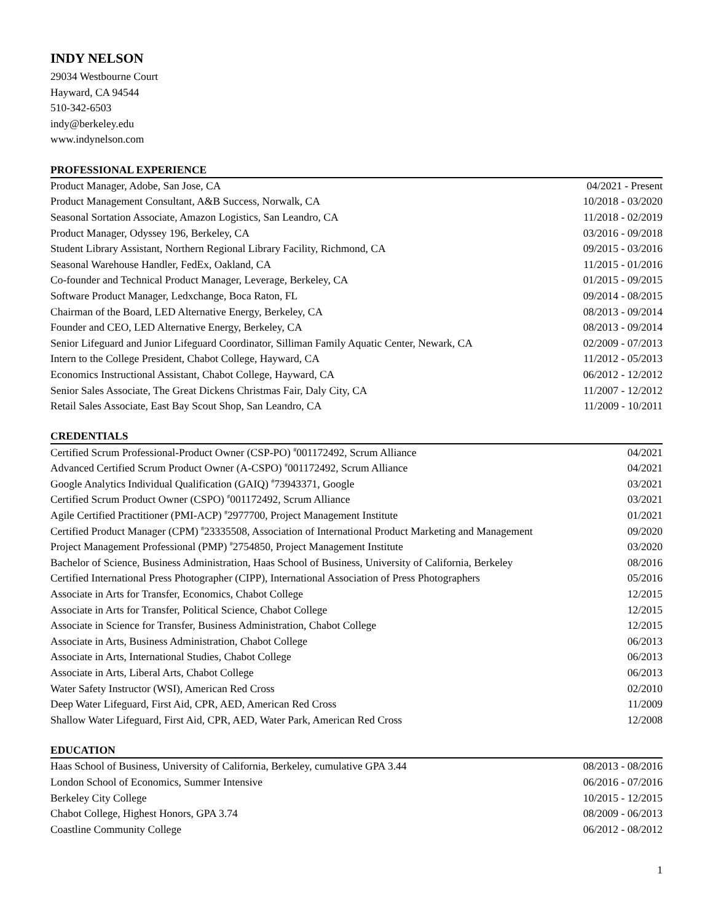INDY NELSON
29034 Westbourne Court
Hayward, CA 94544
510-342-6503
indy@berkeley.edu
www.indynelson.com
PROFESSIONAL EXPERIENCE
| Product Manager, Adobe, San Jose, CA | 04/2021 - Present |
| Product Management Consultant, A&B Success, Norwalk, CA | 10/2018 - 03/2020 |
| Seasonal Sortation Associate, Amazon Logistics, San Leandro, CA | 11/2018 - 02/2019 |
| Product Manager, Odyssey 196, Berkeley, CA | 03/2016 - 09/2018 |
| Student Library Assistant, Northern Regional Library Facility, Richmond, CA | 09/2015 - 03/2016 |
| Seasonal Warehouse Handler, FedEx, Oakland, CA | 11/2015 - 01/2016 |
| Co-founder and Technical Product Manager, Leverage, Berkeley, CA | 01/2015 - 09/2015 |
| Software Product Manager, Ledxchange, Boca Raton, FL | 09/2014 - 08/2015 |
| Chairman of the Board, LED Alternative Energy, Berkeley, CA | 08/2013 - 09/2014 |
| Founder and CEO, LED Alternative Energy, Berkeley, CA | 08/2013 - 09/2014 |
| Senior Lifeguard and Junior Lifeguard Coordinator, Silliman Family Aquatic Center, Newark, CA | 02/2009 - 07/2013 |
| Intern to the College President, Chabot College, Hayward, CA | 11/2012 - 05/2013 |
| Economics Instructional Assistant, Chabot College, Hayward, CA | 06/2012 - 12/2012 |
| Senior Sales Associate, The Great Dickens Christmas Fair, Daly City, CA | 11/2007 - 12/2012 |
| Retail Sales Associate, East Bay Scout Shop, San Leandro, CA | 11/2009 - 10/2011 |
CREDENTIALS
| Certified Scrum Professional-Product Owner (CSP-PO) <sup>#</sup>001172492, Scrum Alliance | 04/2021 |
| Advanced Certified Scrum Product Owner (A-CSPO) <sup>#</sup>001172492, Scrum Alliance | 04/2021 |
| Google Analytics Individual Qualification (GAIQ) <sup>#</sup>73943371, Google | 03/2021 |
| Certified Scrum Product Owner (CSPO) <sup>#</sup>001172492, Scrum Alliance | 03/2021 |
| Agile Certified Practitioner (PMI-ACP) <sup>#</sup>2977700, Project Management Institute | 01/2021 |
| Certified Product Manager (CPM) <sup>#</sup>23335508, Association of International Product Marketing and Management | 09/2020 |
| Project Management Professional (PMP) <sup>#</sup>2754850, Project Management Institute | 03/2020 |
| Bachelor of Science, Business Administration, Haas School of Business, University of California, Berkeley | 08/2016 |
| Certified International Press Photographer (CIPP), International Association of Press Photographers | 05/2016 |
| Associate in Arts for Transfer, Economics, Chabot College | 12/2015 |
| Associate in Arts for Transfer, Political Science, Chabot College | 12/2015 |
| Associate in Science for Transfer, Business Administration, Chabot College | 12/2015 |
| Associate in Arts, Business Administration, Chabot College | 06/2013 |
| Associate in Arts, International Studies, Chabot College | 06/2013 |
| Associate in Arts, Liberal Arts, Chabot College | 06/2013 |
| Water Safety Instructor (WSI), American Red Cross | 02/2010 |
| Deep Water Lifeguard, First Aid, CPR, AED, American Red Cross | 11/2009 |
| Shallow Water Lifeguard, First Aid, CPR, AED, Water Park, American Red Cross | 12/2008 |
EDUCATION
| Haas School of Business, University of California, Berkeley, cumulative GPA 3.44 | 08/2013 - 08/2016 |
| London School of Economics, Summer Intensive | 06/2016 - 07/2016 |
| Berkeley City College | 10/2015 - 12/2015 |
| Chabot College, Highest Honors, GPA 3.74 | 08/2009 - 06/2013 |
| Coastline Community College | 06/2012 - 08/2012 |
1